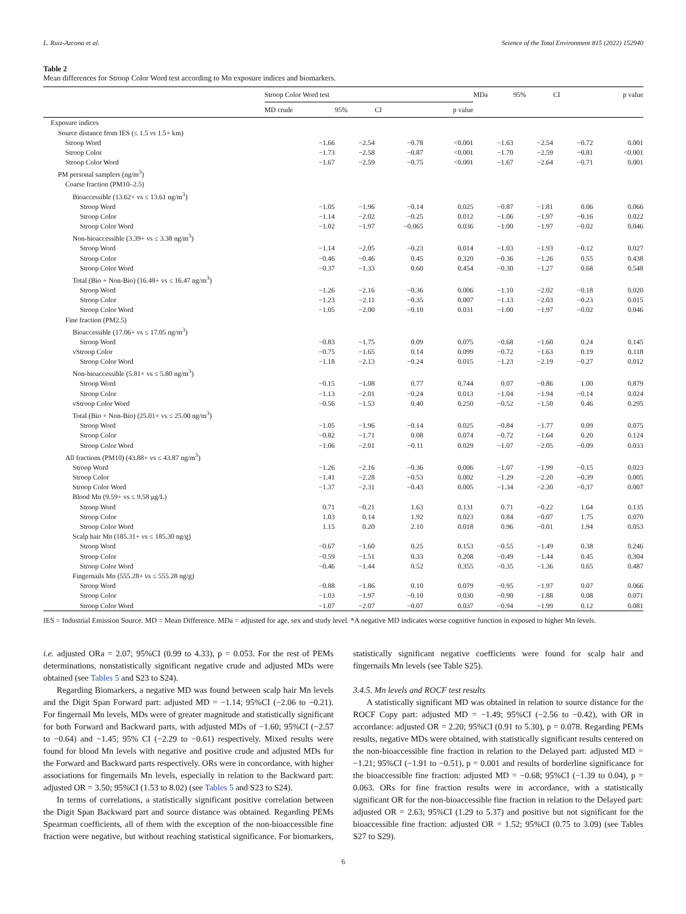L. Ruiz-Azcona et al. Science of the Total Environment 815 (2022) 152940
Table 2
Mean differences for Stroop Color Word test according to Mn exposure indices and biomarkers.
| | Stroop Color Word test | | | | MDa | 95% | CI | p value |
| --- | --- | --- | --- | --- | --- | --- | --- | --- |
| | MD crude | 95% | CI | p value | | | | |
| Exposure indices | | | | | | | | |
| Source distance from IES (≤ 1.5 vs 1.5+ km) | | | | | | | | |
| Stroop Word | −1.66 | −2.54 | −0.78 | <0.001 | −1.63 | −2.54 | −0.72 | 0.001 |
| Stroop Color | −1.73 | −2.58 | −0.87 | <0.001 | −1.70 | −2.59 | −0.81 | <0.001 |
| Stroop Color Word | −1.67 | −2.59 | −0.75 | <0.001 | −1.67 | −2.64 | −0.71 | 0.001 |
| PM personal samplers (ng/m<sup>3</sup>) | | | | | | | | |
| Coarse fraction (PM10–2.5) | | | | | | | | |
| Bioaccessible (13.62+ vs ≤ 13.61 ng/m<sup>3</sup>) | | | | | | | | |
| Stroop Word | −1.05 | −1.96 | −0.14 | 0.025 | −0.87 | −1.81 | 0.06 | 0.066 |
| Stroop Color | −1.14 | −2.02 | −0.25 | 0.012 | −1.06 | −1.97 | −0.16 | 0.022 |
| Stroop Color Word | −1.02 | −1.97 | −0.065 | 0.036 | −1.00 | −1.97 | −0.02 | 0.046 |
| Non-bioaccessible (3.39+ vs ≤ 3.38 ng/m<sup>3</sup>) | | | | | | | | |
| Stroop Word | −1.14 | −2.05 | −0.23 | 0.014 | −1.03 | −1.93 | −0.12 | 0.027 |
| Stroop Color | −0.46 | −0.46 | 0.45 | 0.320 | −0.36 | −1.26 | 0.55 | 0.438 |
| Stroop Color Word | −0.37 | −1.33 | 0.60 | 0.454 | −0.30 | −1.27 | 0.68 | 0.548 |
| Total (Bio + Non-Bio) (16.48+ vs ≤ 16.47 ng/m<sup>3</sup>) | | | | | | | | |
| Stroop Word | −1.26 | −2.16 | −0.36 | 0.006 | −1.10 | −2.02 | −0.18 | 0.020 |
| Stroop Color | −1.23 | −2.11 | −0.35 | 0.007 | −1.13 | −2.03 | −0.23 | 0.015 |
| Stroop Color Word | −1.05 | −2.00 | −0.10 | 0.031 | −1.00 | −1.97 | −0.02 | 0.046 |
| Fine fraction (PM2.5) | | | | | | | | |
| Bioaccessible (17.06+ vs ≤ 17.05 ng/m<sup>3</sup>) | | | | | | | | |
| Stroop Word | −0.83 | −1.75 | 0.09 | 0.075 | −0.68 | −1.60 | 0.24 | 0.145 |
| vStroop Color | −0.75 | −1.65 | 0.14 | 0.099 | −0.72 | −1.63 | 0.19 | 0.118 |
| Stroop Color Word | −1.18 | −2.13 | −0.24 | 0.015 | −1.23 | −2.19 | −0.27 | 0.012 |
| Non-bioaccessible (5.81+ vs ≤ 5.80 ng/m<sup>3</sup>) | | | | | | | | |
| Stroop Word | −0.15 | −1.08 | 0.77 | 0.744 | 0.07 | −0.86 | 1.00 | 0.879 |
| Stroop Color | −1.13 | −2.01 | −0.24 | 0.013 | −1.04 | −1.94 | −0.14 | 0.024 |
| vStroop Color Word | −0.56 | −1.53 | 0.40 | 0.250 | −0.52 | −1.50 | 0.46 | 0.295 |
| Total (Bio + Non-Bio) (25.01+ vs ≤ 25.00 ng/m<sup>3</sup>) | | | | | | | | |
| Stroop Word | −1.05 | −1.96 | −0.14 | 0.025 | −0.84 | −1.77 | 0.09 | 0.075 |
| Stroop Color | −0.82 | −1.71 | 0.08 | 0.074 | −0.72 | −1.64 | 0.20 | 0.124 |
| Stroop Color Word | −1.06 | −2.01 | −0.11 | 0.029 | −1.07 | −2.05 | −0.09 | 0.033 |
| All fractions (PM10) (43.88+ vs ≤ 43.87 ng/m<sup>3</sup>) | | | | | | | | |
| Stroop Word | −1.26 | −2.16 | −0.36 | 0.006 | −1.07 | −1.99 | −0.15 | 0.023 |
| Stroop Color | −1.41 | −2.28 | −0.53 | 0.002 | −1.29 | −2.20 | −0.39 | 0.005 |
| Stroop Color Word | −1.37 | −2.31 | −0.43 | 0.005 | −1.34 | −2.30 | −0.37 | 0.007 |
| Blood Mn (9.59+ vs ≤ 9.58 μg/L) | | | | | | | | |
| Stroop Word | 0.71 | −0.21 | 1.63 | 0.131 | 0.71 | −0.22 | 1.64 | 0.135 |
| Stroop Color | 1.03 | 0.14 | 1.92 | 0.023 | 0.84 | −0.07 | 1.75 | 0.070 |
| Stroop Color Word | 1.15 | 0.20 | 2.10 | 0.018 | 0.96 | −0.01 | 1.94 | 0.053 |
| Scalp hair Mn (185.31+ vs ≤ 185.30 ng/g) | | | | | | | | |
| Stroop Word | −0.67 | −1.60 | 0.25 | 0.153 | −0.55 | −1.49 | 0.38 | 0.246 |
| Stroop Color | −0.59 | −1.51 | 0.33 | 0.208 | −0.49 | −1.44 | 0.45 | 0.304 |
| Stroop Color Word | −0.46 | −1.44 | 0.52 | 0.355 | −0.35 | −1.36 | 0.65 | 0.487 |
| Fingernails Mn (555.28+ vs ≤ 555.28 ng/g) | | | | | | | | |
| Stroop Word | −0.88 | −1.86 | 0.10 | 0.079 | −0.95 | −1.97 | 0.07 | 0.066 |
| Stroop Color | −1.03 | −1.97 | −0.10 | 0.030 | −0.90 | −1.88 | 0.08 | 0.071 |
| Stroop Color Word | −1.07 | −2.07 | −0.07 | 0.037 | −0.94 | −1.99 | 0.12 | 0.081 |
IES = Industrial Emission Source. MD = Mean Difference. MDa = adjusted for age, sex and study level. *A negative MD indicates worse cognitive function in exposed to higher Mn levels.
i.e. adjusted ORa = 2.07; 95%CI (0.99 to 4.33), p = 0.053. For the rest of PEMs determinations, nonstatistically significant negative crude and adjusted MDs were obtained (see Tables 5 and S23 to S24).
Regarding Biomarkers, a negative MD was found between scalp hair Mn levels and the Digit Span Forward part: adjusted MD = −1.14; 95%CI (−2.06 to −0.21). For fingernail Mn levels, MDs were of greater magnitude and statistically significant for both Forward and Backward parts, with adjusted MDs of −1.60; 95%CI (−2.57 to −0.64) and −1.45; 95% CI (−2.29 to −0.61) respectively. Mixed results were found for blood Mn levels with negative and positive crude and adjusted MDs for the Forward and Backward parts respectively. ORs were in concordance, with higher associations for fingernails Mn levels, especially in relation to the Backward part: adjusted OR = 3.50; 95%CI (1.53 to 8.02) (see Tables 5 and S23 to S24).
In terms of correlations, a statistically significant positive correlation between the Digit Span Backward part and source distance was obtained. Regarding PEMs Spearman coefficients, all of them with the exception of the non-bioaccessible fine fraction were negative, but without reaching statistical significance. For biomarkers, statistically significant negative coefficients were found for scalp hair and fingernails Mn levels (see Table S25).
3.4.5. Mn levels and ROCF test results
A statistically significant MD was obtained in relation to source distance for the ROCF Copy part: adjusted MD = −1.49; 95%CI (−2.56 to −0.42), with OR in accordance: adjusted OR = 2.20; 95%CI (0.91 to 5.30), p = 0.078. Regarding PEMs results, negative MDs were obtained, with statistically significant results centered on the non-bioaccessible fine fraction in relation to the Delayed part: adjusted MD = −1.21; 95%CI (−1.91 to −0.51), p = 0.001 and results of borderline significance for the bioaccessible fine fraction: adjusted MD = −0.68; 95%CI (−1.39 to 0.04), p = 0.063. ORs for fine fraction results were in accordance, with a statistically significant OR for the non-bioaccessible fine fraction in relation to the Delayed part: adjusted OR = 2.63; 95%CI (1.29 to 5.37) and positive but not significant for the bioaccessible fine fraction: adjusted OR = 1.52; 95%CI (0.75 to 3.09) (see Tables S27 to S29).
6